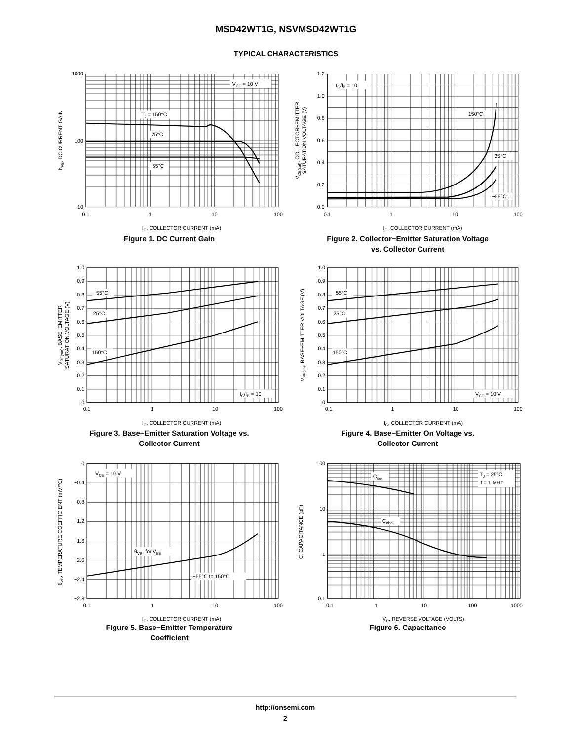MSD42WT1G, NSVMSD42WT1G
TYPICAL CHARACTERISTICS
VCE = 10 V
TJ = 150°C
25°C
−55°C
1000
100
10
0.1
1
10
100
IC, COLLECTOR CURRENT (mA)
hFE, DC CURRENT GAIN
Figure 1. DC Current Gain
IC/IB = 10
150°C
25°C
−55°C
1.2
1.0
0.8
0.6
0.4
0.2
0.0
0.1
1
10
100
IC, COLLECTOR CURRENT (mA)
VCE(sat), COLLECTOR−EMITTER
SATURATION VOLTAGE (V)
Figure 2. Collector−Emitter Saturation Voltage
vs. Collector Current
−55°C
25°C
150°C
IC/IB = 10
1.0
0.9
0.8
0.7
0.6
0.5
0.4
0.3
0.2
0.1
0
0.1
1
10
100
IC, COLLECTOR CURRENT (mA)
VBE(sat), BASE−EMITTER
SATURATION VOLTAGE (V)
Figure 3. Base−Emitter Saturation Voltage vs.
Collector Current
−55°C
25°C
150°C
VCE = 10 V
1.0
0.9
0.8
0.7
0.6
0.5
0.4
0.3
0.2
0.1
0
0.1
1
10
100
IC, COLLECTOR CURRENT (mA)
VBE(on), BASE−EMITTER VOLTAGE (V)
Figure 4. Base−Emitter On Voltage vs.
Collector Current
VCE = 10 V
θVB, for VBE
−55°C to 150°C
0
−0.4
−0.8
−1.2
−1.6
−2.0
−2.4
−2.8
0.1
1
10
100
IC, COLLECTOR CURRENT (mA)
θVB, TEMPERATURE COEFFICIENT (mV/°C)
Figure 5. Base−Emitter Temperature
Coefficient
Cibo
Cobo
TJ = 25°C
f = 1 MHz
100
10
1
0.1
0.1
1
10
100
1000
VR, REVERSE VOLTAGE (VOLTS)
C, CAPACITANCE (pF)
Figure 6. Capacitance
http://onsemi.com
2